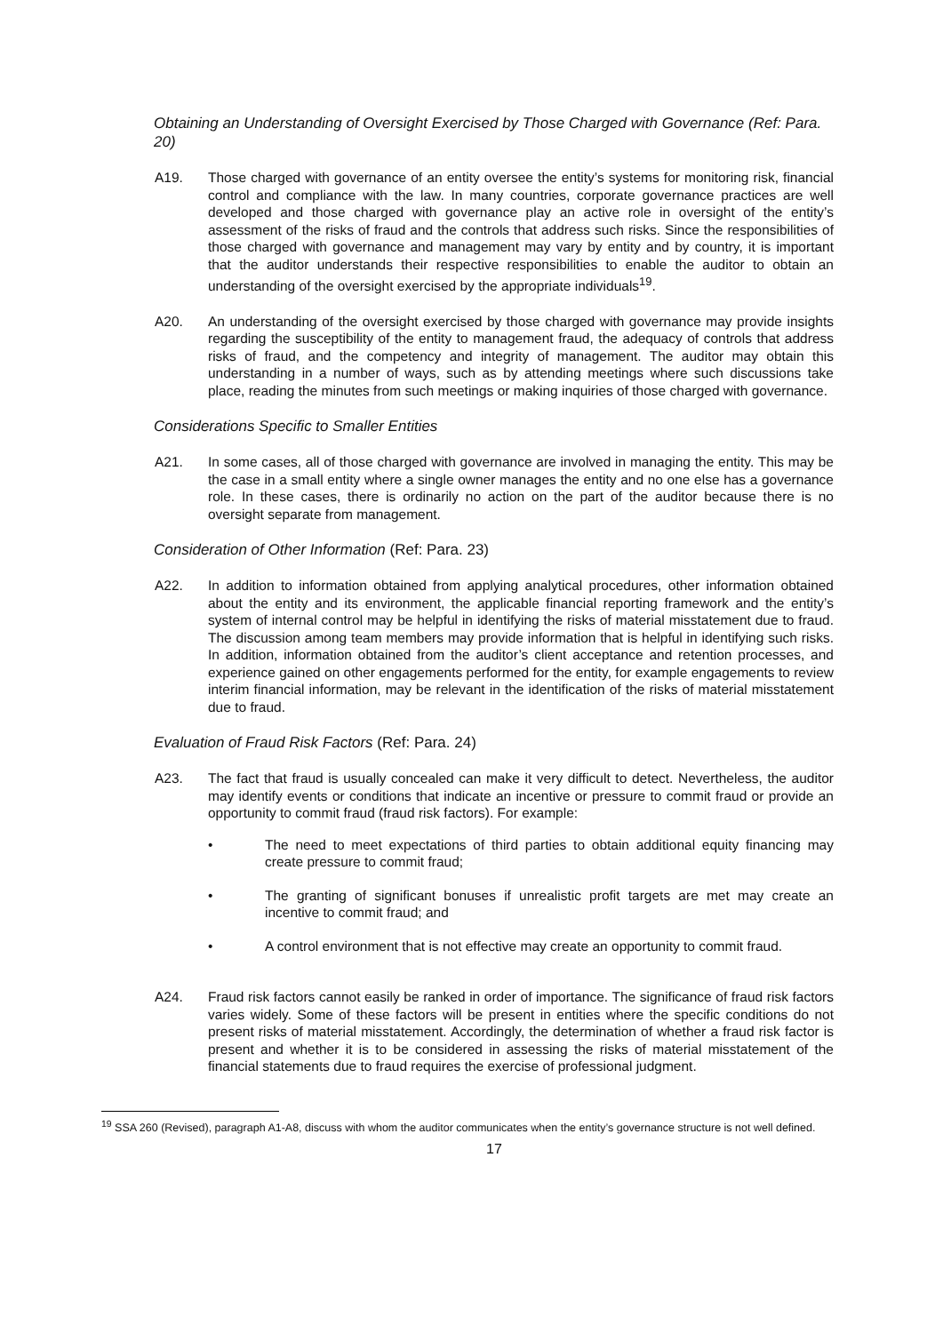Obtaining an Understanding of Oversight Exercised by Those Charged with Governance (Ref: Para. 20)
A19. Those charged with governance of an entity oversee the entity’s systems for monitoring risk, financial control and compliance with the law. In many countries, corporate governance practices are well developed and those charged with governance play an active role in oversight of the entity’s assessment of the risks of fraud and the controls that address such risks. Since the responsibilities of those charged with governance and management may vary by entity and by country, it is important that the auditor understands their respective responsibilities to enable the auditor to obtain an understanding of the oversight exercised by the appropriate individuals<sup>19</sup>.
A20. An understanding of the oversight exercised by those charged with governance may provide insights regarding the susceptibility of the entity to management fraud, the adequacy of controls that address risks of fraud, and the competency and integrity of management. The auditor may obtain this understanding in a number of ways, such as by attending meetings where such discussions take place, reading the minutes from such meetings or making inquiries of those charged with governance.
Considerations Specific to Smaller Entities
A21. In some cases, all of those charged with governance are involved in managing the entity. This may be the case in a small entity where a single owner manages the entity and no one else has a governance role. In these cases, there is ordinarily no action on the part of the auditor because there is no oversight separate from management.
Consideration of Other Information (Ref: Para. 23)
A22. In addition to information obtained from applying analytical procedures, other information obtained about the entity and its environment, the applicable financial reporting framework and the entity’s system of internal control may be helpful in identifying the risks of material misstatement due to fraud. The discussion among team members may provide information that is helpful in identifying such risks. In addition, information obtained from the auditor’s client acceptance and retention processes, and experience gained on other engagements performed for the entity, for example engagements to review interim financial information, may be relevant in the identification of the risks of material misstatement due to fraud.
Evaluation of Fraud Risk Factors (Ref: Para. 24)
A23. The fact that fraud is usually concealed can make it very difficult to detect. Nevertheless, the auditor may identify events or conditions that indicate an incentive or pressure to commit fraud or provide an opportunity to commit fraud (fraud risk factors). For example:
• The need to meet expectations of third parties to obtain additional equity financing may create pressure to commit fraud;
• The granting of significant bonuses if unrealistic profit targets are met may create an incentive to commit fraud; and
• A control environment that is not effective may create an opportunity to commit fraud.
A24. Fraud risk factors cannot easily be ranked in order of importance. The significance of fraud risk factors varies widely. Some of these factors will be present in entities where the specific conditions do not present risks of material misstatement. Accordingly, the determination of whether a fraud risk factor is present and whether it is to be considered in assessing the risks of material misstatement of the financial statements due to fraud requires the exercise of professional judgment.
<sup>19</sup> SSA 260 (Revised), paragraph A1-A8, discuss with whom the auditor communicates when the entity’s governance structure is not well defined.
17